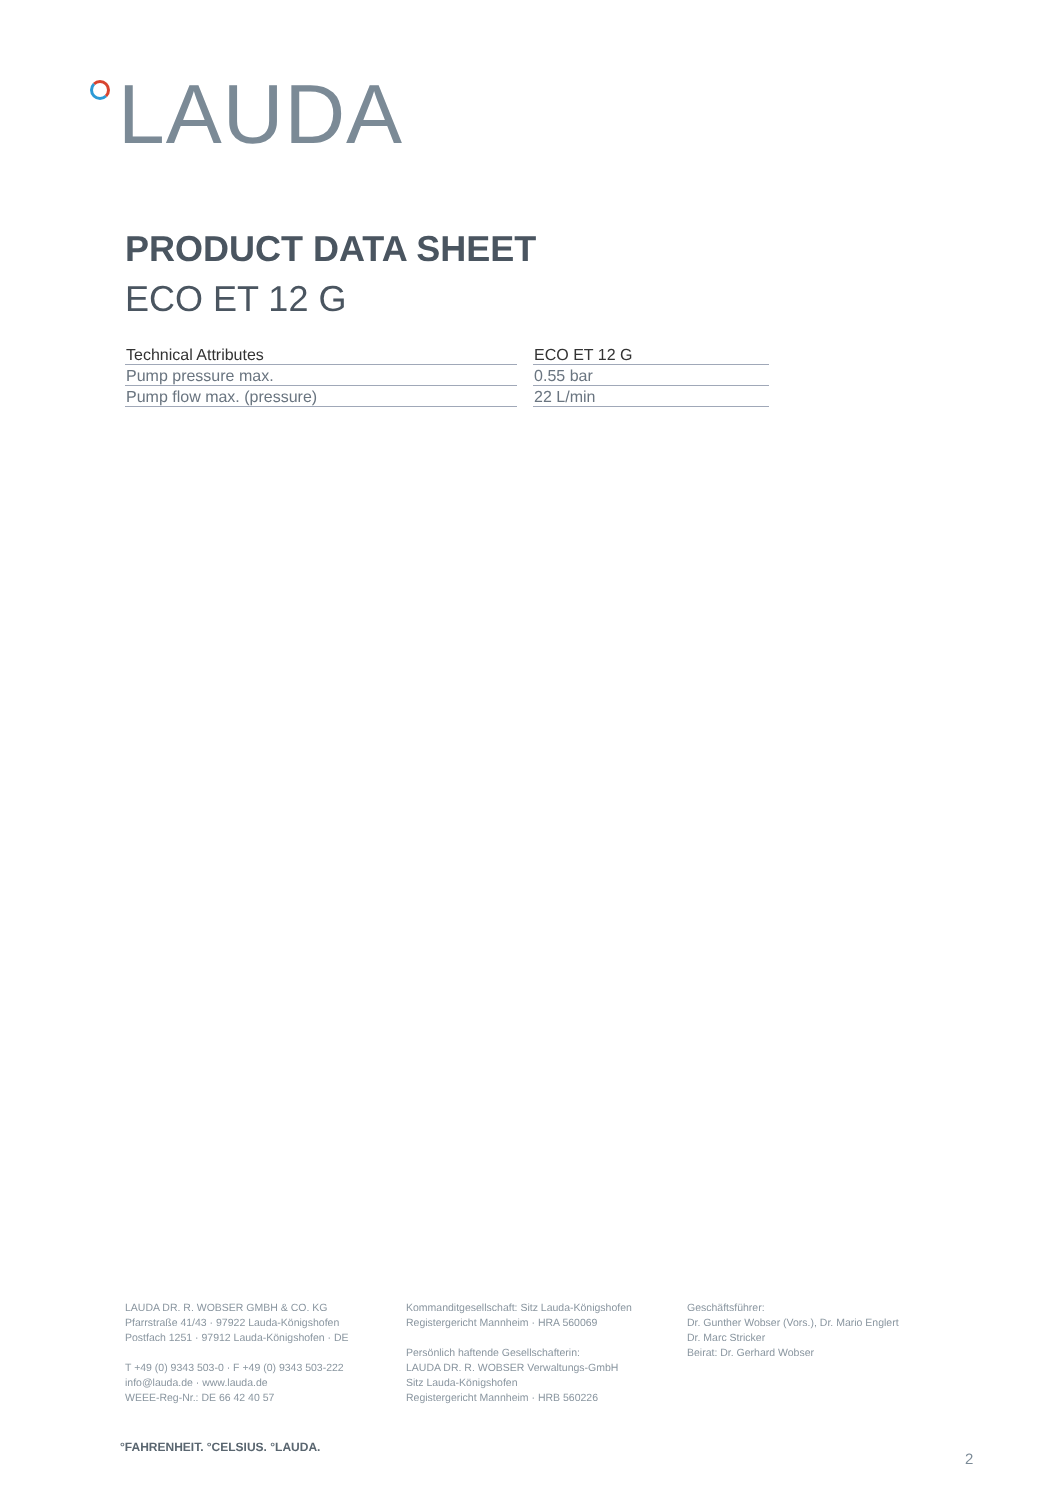LAUDA
PRODUCT DATA SHEET
ECO ET 12 G
| Technical Attributes | ECO ET 12 G |
| --- | --- |
| Pump pressure max. | 0.55 bar |
| Pump flow max. (pressure) | 22 L/min |
LAUDA DR. R. WOBSER GMBH & CO. KG
Pfarrstraße 41/43 · 97922 Lauda-Königshofen
Postfach 1251 · 97912 Lauda-Königshofen · DE
T +49 (0) 9343 503-0 · F +49 (0) 9343 503-222
info@lauda.de · www.lauda.de
WEEE-Reg-Nr.: DE 66 42 40 57
Kommanditgesellschaft: Sitz Lauda-Königshofen
Registergericht Mannheim · HRA 560069
Persönlich haftende Gesellschafterin:
LAUDA DR. R. WOBSER Verwaltungs-GmbH
Sitz Lauda-Königshofen
Registergericht Mannheim · HRB 560226
Geschäftsführer:
Dr. Gunther Wobser (Vors.), Dr. Mario Englert
Dr. Marc Stricker
Beirat: Dr. Gerhard Wobser
°FAHRENHEIT. °CELSIUS. °LAUDA.
2